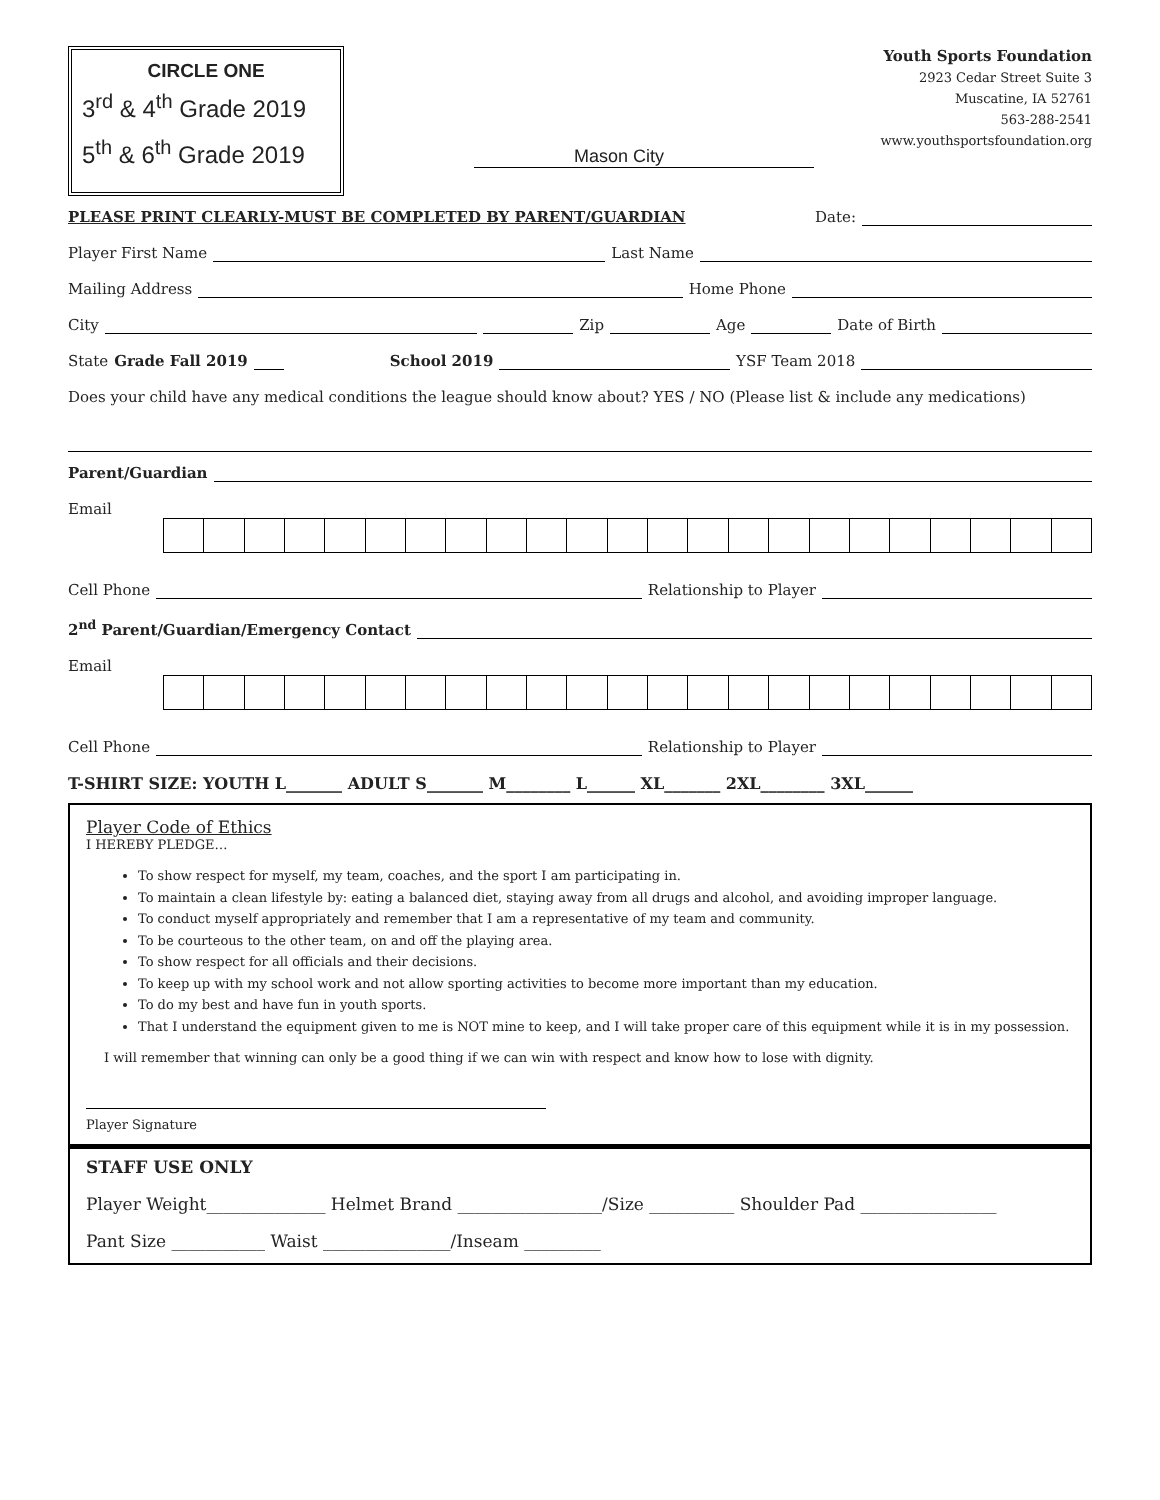CIRCLE ONE
3<sup>rd</sup> & 4<sup>th</sup> Grade 2019
5<sup>th</sup> & 6<sup>th</sup> Grade 2019
Mason City
Youth Sports Foundation
2923 Cedar Street Suite 3
Muscatine, IA 52761
563-288-2541
www.youthsportsfoundation.org
PLEASE PRINT CLEARLY-MUST BE COMPLETED BY PARENT/GUARDIAN Date:
Player First Name
Last Name
Mailing Address
Home Phone
City
Zip
Age
Date of Birth
State Grade Fall 2019
School 2019
YSF Team 2018
Does your child have any medical conditions the league should know about? YES / NO (Please list & include any medications)
Parent/Guardian
Email
Cell Phone
Relationship to Player
2<sup>nd</sup> Parent/Guardian/Emergency Contact
Email
Cell Phone
Relationship to Player
T-SHIRT SIZE: YOUTH L_______ ADULT S_______ M________ L______ XL_______ 2XL________ 3XL______
Player Code of Ethics
I HEREBY PLEDGE…
To show respect for myself, my team, coaches, and the sport I am participating in.
To maintain a clean lifestyle by: eating a balanced diet, staying away from all drugs and alcohol, and avoiding improper language.
To conduct myself appropriately and remember that I am a representative of my team and community.
To be courteous to the other team, on and off the playing area.
To show respect for all officials and their decisions.
To keep up with my school work and not allow sporting activities to become more important than my education.
To do my best and have fun in youth sports.
That I understand the equipment given to me is NOT mine to keep, and I will take proper care of this equipment while it is in my possession.
I will remember that winning can only be a good thing if we can win with respect and know how to lose with dignity.
Player Signature
STAFF USE ONLY
Player Weight______________ Helmet Brand _________________/Size __________ Shoulder Pad ________________
Pant Size ___________ Waist _______________/Inseam _________